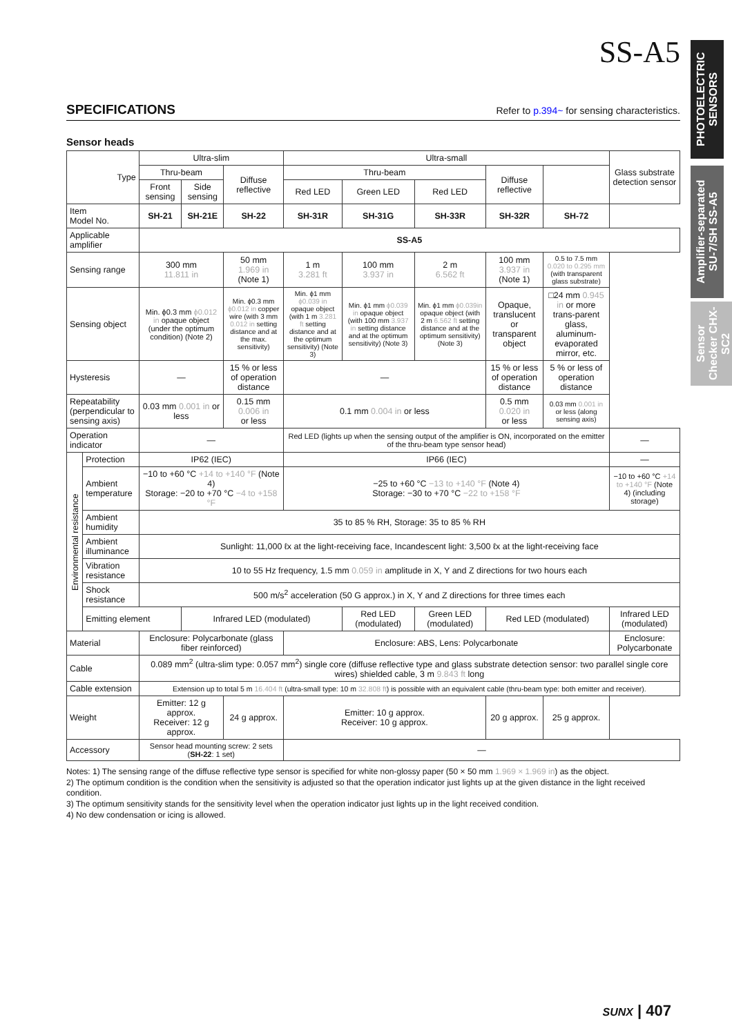SS-A5
PHOTOELECTRIC SENSORS
Amplifier-separated SU-7/SH SS-A5
Sensor Checker CHX-SC2
SPECIFICATIONS Refer to p.394~ for sensing characteristics.
Sensor heads
| Type | | Ultra-slim | | | Ultra-small | | | | | Glass substrate detection sensor |
| | | Thru-beam | | Diffuse reflective | Thru-beam | | | Diffuse reflective | | |
| | | Front sensing | Side sensing | | Red LED | Green LED | Red LED | | | |
| Item Model No. | | SH-21 | SH-21E | SH-22 | SH-31R | SH-31G | SH-33R | SH-32R | SH-72 | |
| Applicable amplifier | | SS-A5 | | | | | | | | |
| Sensing range | | 300 mm 11.811 in | | 50 mm 1.969 in (Note 1) | 1 m 3.281 ft | 100 mm 3.937 in | 2 m 6.562 ft | 100 mm 3.937 in (Note 1) | 0.5 to 7.5 mm 0.020 to 0.295 mm (with transparent glass substrate) | |
| Sensing object | | Min. ϕ0.3 mm ϕ0.012 in opaque object (under the optimum condition) (Note 2) | | Min. ϕ0.3 mm ϕ0.012 in copper wire (with 3 mm 0.012 in setting distance and at the max. sensitivity) | Min. ϕ1 mm ϕ0.039 in opaque object (with 1 m 3.281 ft setting distance and at the optimum sensitivity) (Note 3) | Min. ϕ1 mm ϕ0.039 in opaque object (with 100 mm 3.937 in setting distance and at the optimum sensitivity) (Note 3) | Min. ϕ1 mm ϕ0.039in opaque object (with 2 m 6.562 ft setting distance and at the optimum sensitivity) (Note 3) | Opaque, translucent or transparent object | □24 mm 0.945 in or more trans-parent glass, aluminum-evaporated mirror, etc. | |
| Hysteresis | | — | | 15 % or less of operation distance | — | | | 15 % or less of operation distance | 5 % or less of operation distance | |
| Repeatability (perpendicular to sensing axis) | | 0.03 mm 0.001 in or less | | 0.15 mm 0.006 in or less | 0.1 mm 0.004 in or less | | | 0.5 mm 0.020 in or less | 0.03 mm 0.001 in or less (along sensing axis) | |
| Operation indicator | | — | | | Red LED (lights up when the sensing output of the amplifier is ON, incorporated on the emitter of the thru-beam type sensor head) | | | | | — |
| Environmental resistance | Protection | IP62 (IEC) | | | IP66 (IEC) | | | | | — |
| | Ambient temperature | −10 to +60 °C +14 to +140 °F (Note 4) Storage: −20 to +70 °C −4 to +158 °F | | | −25 to +60 °C −13 to +140 °F (Note 4) Storage: −30 to +70 °C −22 to +158 °F | | | | | −10 to +60 °C +14 to +140 °F (Note 4) (including storage) |
| | Ambient humidity | 35 to 85 % RH, Storage: 35 to 85 % RH | | | | | | | | |
| | Ambient illuminance | Sunlight: 11,000 ℓx at the light-receiving face, Incandescent light: 3,500 ℓx at the light-receiving face | | | | | | | | |
| | Vibration resistance | 10 to 55 Hz frequency, 1.5 mm 0.059 in amplitude in X, Y and Z directions for two hours each | | | | | | | | |
| | Shock resistance | 500 m/s<sup>2</sup> acceleration (50 G approx.) in X, Y and Z directions for three times each | | | | | | | | |
| | Emitting element | | Infrared LED (modulated) | | | Red LED (modulated) | Green LED (modulated) | Red LED (modulated) | | Infrared LED (modulated) |
| Material | | Enclosure: Polycarbonate (glass fiber reinforced) | | | Enclosure: ABS, Lens: Polycarbonate | | | | | Enclosure: Polycarbonate |
| Cable | | 0.089 mm<sup>2</sup> (ultra-slim type: 0.057 mm<sup>2</sup>) single core (diffuse reflective type and glass substrate detection sensor: two parallel single core wires) shielded cable, 3 m 9.843 ft long | | | | | | | | |
| Cable extension | | Extension up to total 5 m 16.404 ft (ultra-small type: 10 m 32.808 ft ) is possible with an equivalent cable (thru-beam type: both emitter and receiver). | | | | | | | | |
| Weight | | Emitter: 12 g approx. Receiver: 12 g approx. | | 24 g approx. | Emitter: 10 g approx. Receiver: 10 g approx. | | | 20 g approx. | 25 g approx. | |
| Accessory | | Sensor head mounting screw: 2 sets ( SH-22 : 1 set) | | | — | | | | | |
Notes: 1) The sensing range of the diffuse reflective type sensor is specified for white non-glossy paper (50 × 50 mm 1.969 × 1.969 in) as the object.
2) The optimum condition is the condition when the sensitivity is adjusted so that the operation indicator just lights up at the given distance in the light received condition.
3) The optimum sensitivity stands for the sensitivity level when the operation indicator just lights up in the light received condition.
4) No dew condensation or icing is allowed.
SUNX | 407